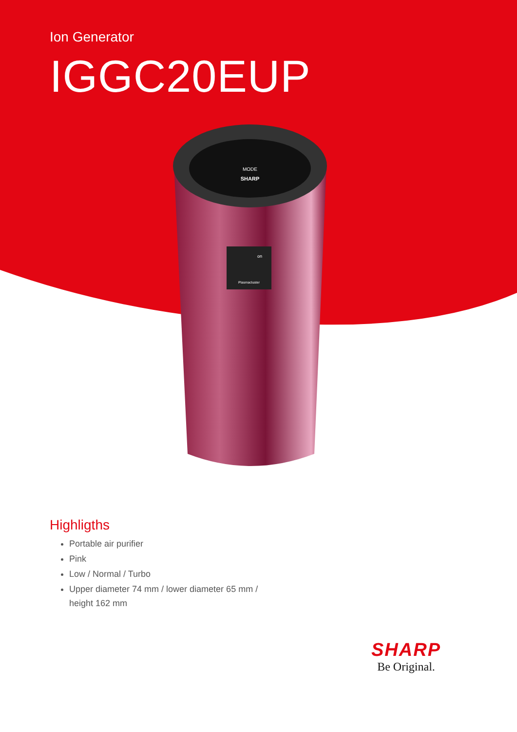Ion Generator
IGGC20EUP
MODE
SHARP
on
Plasmacluster
Highligths
Portable air purifier
Pink
Low / Normal / Turbo
Upper diameter 74 mm / lower diameter 65 mm / height 162 mm
SHARP
Be Original.